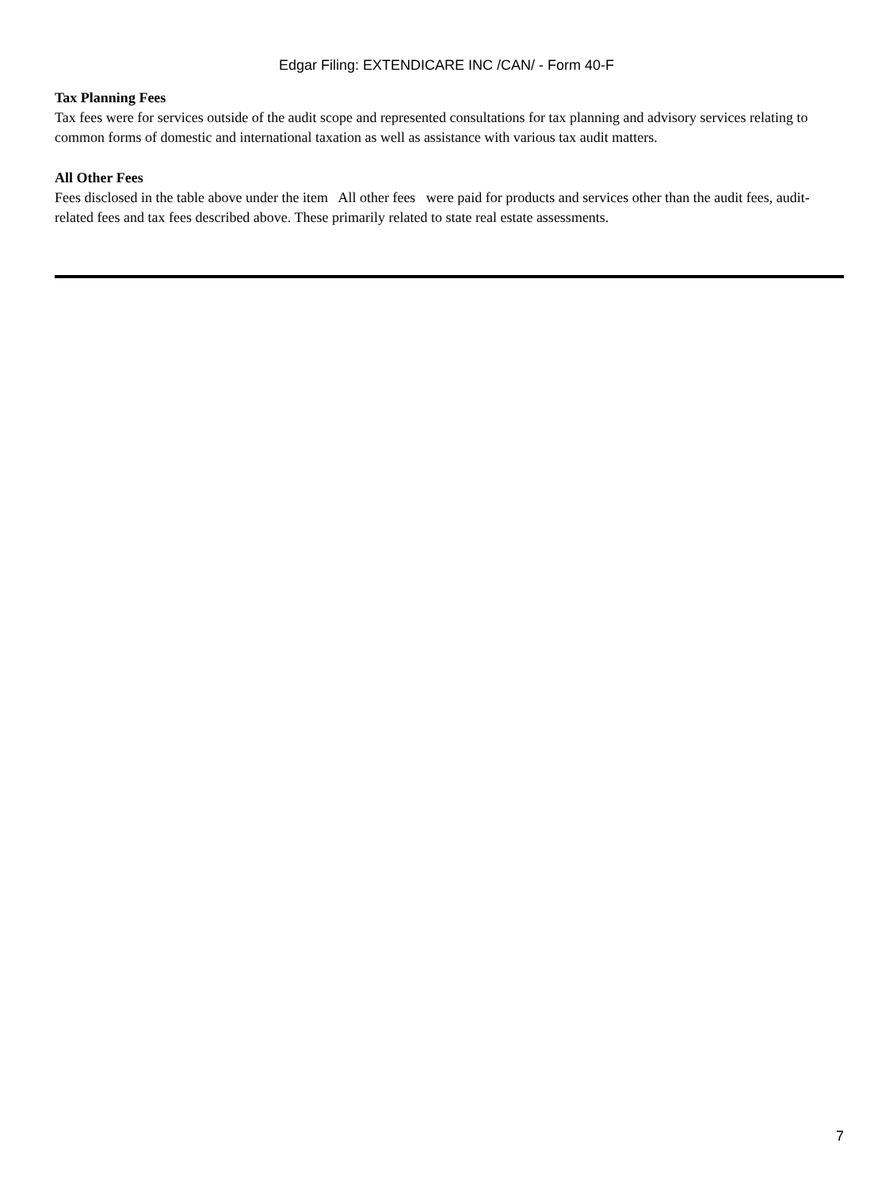Edgar Filing: EXTENDICARE INC /CAN/ - Form 40-F
Tax Planning Fees
Tax fees were for services outside of the audit scope and represented consultations for tax planning and advisory services relating to common forms of domestic and international taxation as well as assistance with various tax audit matters.
All Other Fees
Fees disclosed in the table above under the item All other fees were paid for products and services other than the audit fees, audit-related fees and tax fees described above. These primarily related to state real estate assessments.
7